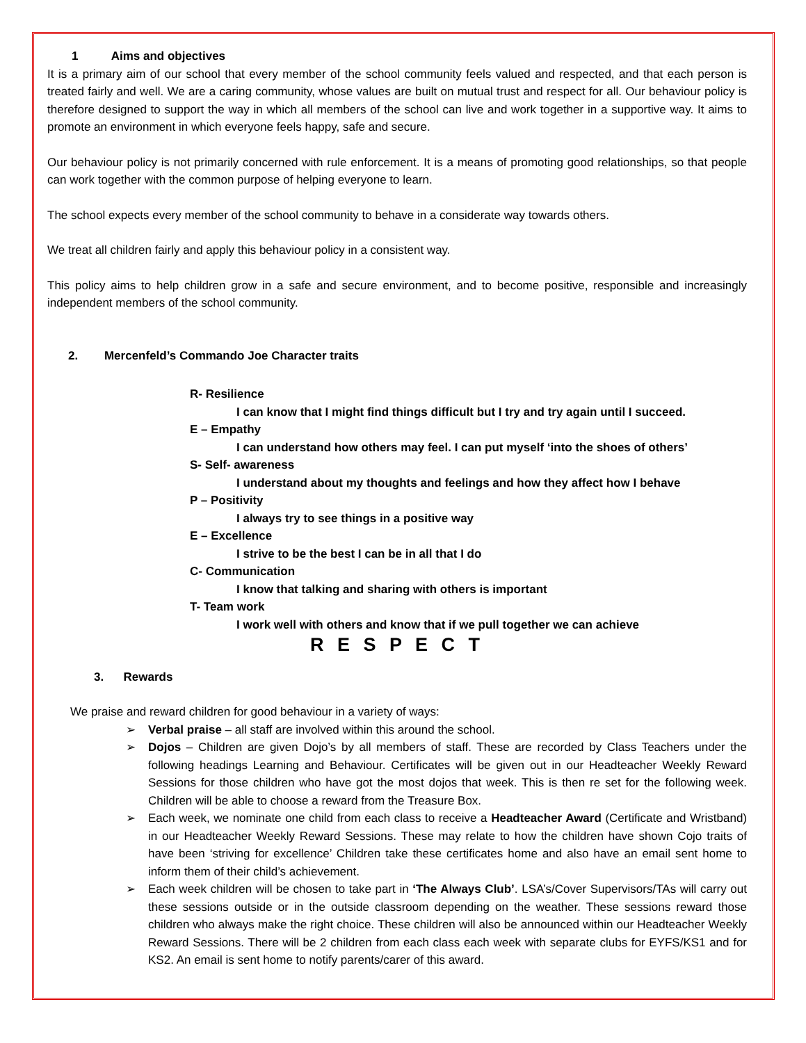1 Aims and objectives
It is a primary aim of our school that every member of the school community feels valued and respected, and that each person is treated fairly and well. We are a caring community, whose values are built on mutual trust and respect for all. Our behaviour policy is therefore designed to support the way in which all members of the school can live and work together in a supportive way. It aims to promote an environment in which everyone feels happy, safe and secure.
Our behaviour policy is not primarily concerned with rule enforcement. It is a means of promoting good relationships, so that people can work together with the common purpose of helping everyone to learn.
The school expects every member of the school community to behave in a considerate way towards others.
We treat all children fairly and apply this behaviour policy in a consistent way.
This policy aims to help children grow in a safe and secure environment, and to become positive, responsible and increasingly independent members of the school community.
2. Mercenfeld’s Commando Joe Character traits
R- Resilience
I can know that I might find things difficult but I try and try again until I succeed.
E – Empathy
I can understand how others may feel. I can put myself ‘into the shoes of others’
S- Self- awareness
I understand about my thoughts and feelings and how they affect how I behave
P – Positivity
I always try to see things in a positive way
E – Excellence
I strive to be the best I can be in all that I do
C- Communication
I know that talking and sharing with others is important
T- Team work
I work well with others and know that if we pull together we can achieve
R E S P E C T
3. Rewards
We praise and reward children for good behaviour in a variety of ways:
➢ Verbal praise – all staff are involved within this around the school.
➢ Dojos – Children are given Dojo’s by all members of staff. These are recorded by Class Teachers under the following headings Learning and Behaviour. Certificates will be given out in our Headteacher Weekly Reward Sessions for those children who have got the most dojos that week. This is then re set for the following week. Children will be able to choose a reward from the Treasure Box.
➢ Each week, we nominate one child from each class to receive a Headteacher Award (Certificate and Wristband) in our Headteacher Weekly Reward Sessions. These may relate to how the children have shown Cojo traits of have been ‘striving for excellence’ Children take these certificates home and also have an email sent home to inform them of their child’s achievement.
➢ Each week children will be chosen to take part in ‘The Always Club’. LSA’s/Cover Supervisors/TAs will carry out these sessions outside or in the outside classroom depending on the weather. These sessions reward those children who always make the right choice. These children will also be announced within our Headteacher Weekly Reward Sessions. There will be 2 children from each class each week with separate clubs for EYFS/KS1 and for KS2. An email is sent home to notify parents/carer of this award.